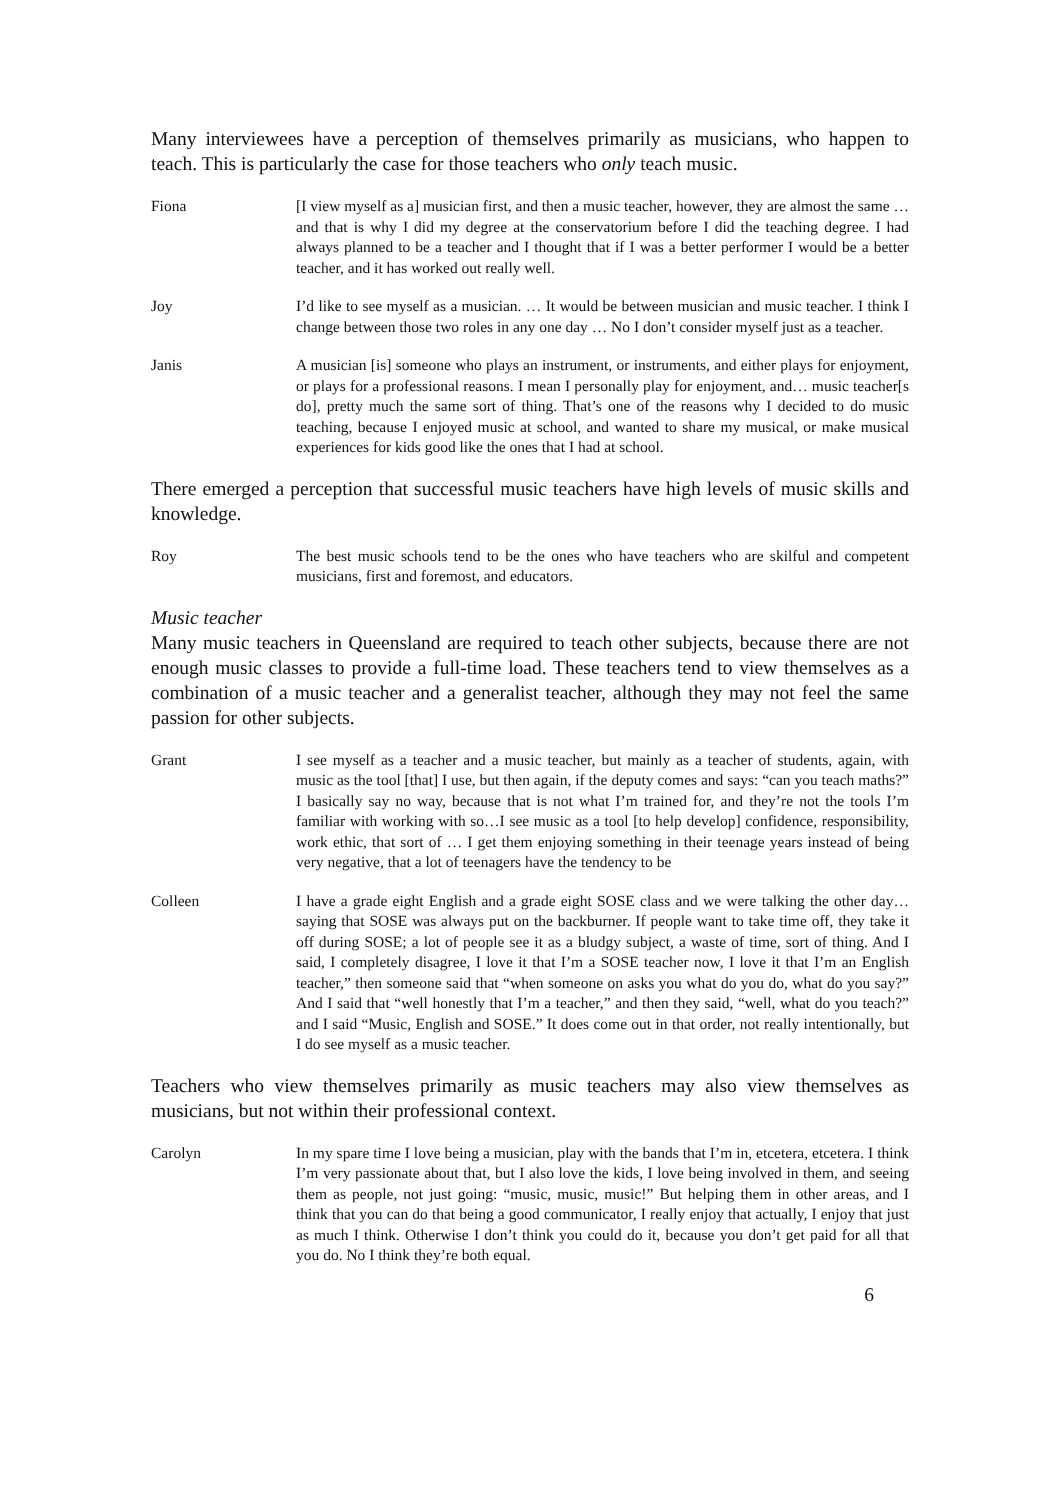Many interviewees have a perception of themselves primarily as musicians, who happen to teach. This is particularly the case for those teachers who only teach music.
Fiona [I view myself as a] musician first, and then a music teacher, however, they are almost the same … and that is why I did my degree at the conservatorium before I did the teaching degree. I had always planned to be a teacher and I thought that if I was a better performer I would be a better teacher, and it has worked out really well.
Joy I’d like to see myself as a musician. … It would be between musician and music teacher. I think I change between those two roles in any one day … No I don’t consider myself just as a teacher.
Janis A musician [is] someone who plays an instrument, or instruments, and either plays for enjoyment, or plays for a professional reasons. I mean I personally play for enjoyment, and… music teacher[s do], pretty much the same sort of thing. That’s one of the reasons why I decided to do music teaching, because I enjoyed music at school, and wanted to share my musical, or make musical experiences for kids good like the ones that I had at school.
There emerged a perception that successful music teachers have high levels of music skills and knowledge.
Roy The best music schools tend to be the ones who have teachers who are skilful and competent musicians, first and foremost, and educators.
Music teacher
Many music teachers in Queensland are required to teach other subjects, because there are not enough music classes to provide a full-time load. These teachers tend to view themselves as a combination of a music teacher and a generalist teacher, although they may not feel the same passion for other subjects.
Grant I see myself as a teacher and a music teacher, but mainly as a teacher of students, again, with music as the tool [that] I use, but then again, if the deputy comes and says: “can you teach maths?” I basically say no way, because that is not what I’m trained for, and they’re not the tools I’m familiar with working with so…I see music as a tool [to help develop] confidence, responsibility, work ethic, that sort of … I get them enjoying something in their teenage years instead of being very negative, that a lot of teenagers have the tendency to be
Colleen I have a grade eight English and a grade eight SOSE class and we were talking the other day… saying that SOSE was always put on the backburner. If people want to take time off, they take it off during SOSE; a lot of people see it as a bludgy subject, a waste of time, sort of thing. And I said, I completely disagree, I love it that I’m a SOSE teacher now, I love it that I’m an English teacher,” then someone said that “when someone on asks you what do you do, what do you say?” And I said that “well honestly that I’m a teacher,” and then they said, “well, what do you teach?” and I said “Music, English and SOSE.” It does come out in that order, not really intentionally, but I do see myself as a music teacher.
Teachers who view themselves primarily as music teachers may also view themselves as musicians, but not within their professional context.
Carolyn In my spare time I love being a musician, play with the bands that I’m in, etcetera, etcetera. I think I’m very passionate about that, but I also love the kids, I love being involved in them, and seeing them as people, not just going: “music, music, music!” But helping them in other areas, and I think that you can do that being a good communicator, I really enjoy that actually, I enjoy that just as much I think. Otherwise I don’t think you could do it, because you don’t get paid for all that you do. No I think they’re both equal.
6